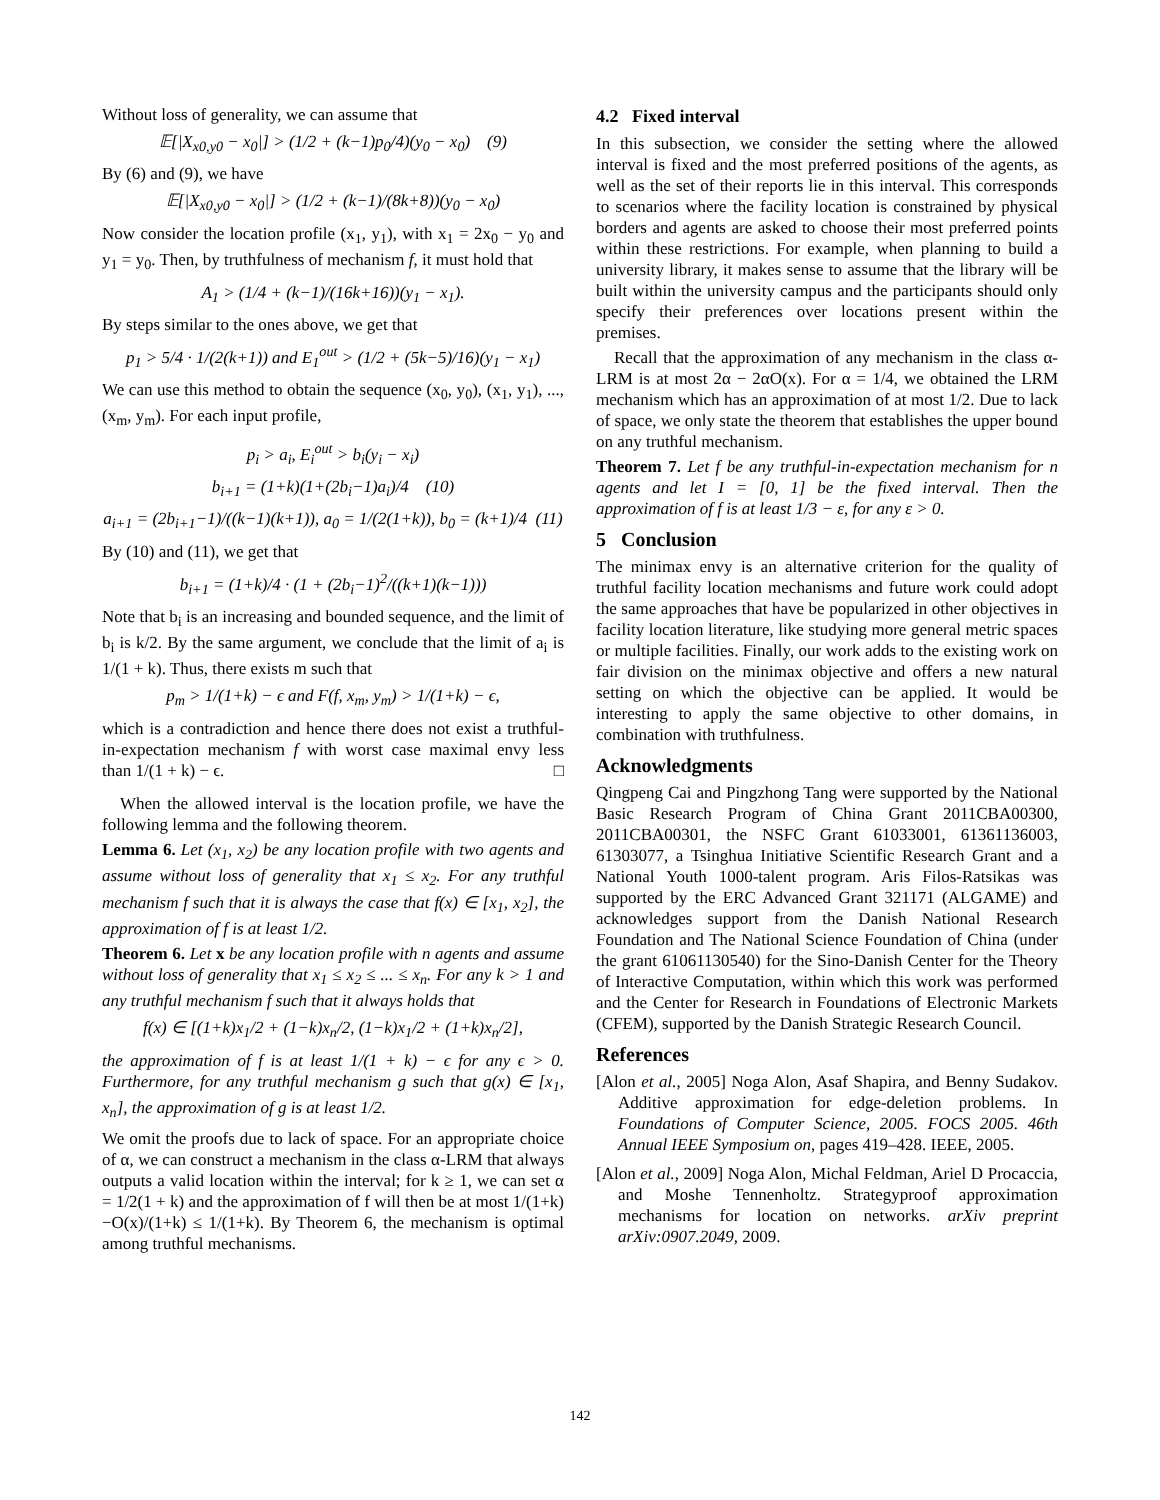Without loss of generality, we can assume that
𝔼[|X<sub>x0,y0</sub> − x<sub>0</sub>|] > (1/2 + (k−1)p<sub>0</sub>/4)(y<sub>0</sub> − x<sub>0</sub>) (9)
By (6) and (9), we have
𝔼[|X<sub>x0,y0</sub> − x<sub>0</sub>|] > (1/2 + (k−1)/(8k+8))(y<sub>0</sub> − x<sub>0</sub>)
Now consider the location profile (x<sub>1</sub>, y<sub>1</sub>), with x<sub>1</sub> = 2x<sub>0</sub> − y<sub>0</sub> and y<sub>1</sub> = y<sub>0</sub>. Then, by truthfulness of mechanism f, it must hold that
A<sub>1</sub> > (1/4 + (k−1)/(16k+16))(y<sub>1</sub> − x<sub>1</sub>).
By steps similar to the ones above, we get that
p<sub>1</sub> > 5/4 · 1/(2(k+1)) and E<sub>1</sub><sup>out</sup> > (1/2 + (5k−5)/16)(y<sub>1</sub> − x<sub>1</sub>)
We can use this method to obtain the sequence (x<sub>0</sub>, y<sub>0</sub>), (x<sub>1</sub>, y<sub>1</sub>), ..., (x<sub>m</sub>, y<sub>m</sub>). For each input profile,
p<sub>i</sub> > a<sub>i</sub>, E<sub>i</sub><sup>out</sup> > b<sub>i</sub>(y<sub>i</sub> − x<sub>i</sub>)
b<sub>i+1</sub> = (1+k)(1+(2b<sub>i</sub>−1)a<sub>i</sub>)/4 (10)
a<sub>i+1</sub> = (2b<sub>i+1</sub>−1)/((k−1)(k+1)), a<sub>0</sub> = 1/(2(1+k)), b<sub>0</sub> = (k+1)/4 (11)
By (10) and (11), we get that
b<sub>i+1</sub> = (1+k)/4 · (1 + (2b<sub>i</sub>−1)<sup>2</sup>/((k+1)(k−1)))
Note that b<sub>i</sub> is an increasing and bounded sequence, and the limit of b<sub>i</sub> is k/2. By the same argument, we conclude that the limit of a<sub>i</sub> is 1/(1 + k). Thus, there exists m such that
p<sub>m</sub> > 1/(1+k) − ϵ and F(f, x<sub>m</sub>, y<sub>m</sub>) > 1/(1+k) − ϵ,
which is a contradiction and hence there does not exist a truthful-in-expectation mechanism f with worst case maximal envy less than 1/(1 + k) − ϵ. □
When the allowed interval is the location profile, we have the following lemma and the following theorem.
Lemma 6. Let (x<sub>1</sub>, x<sub>2</sub>) be any location profile with two agents and assume without loss of generality that x<sub>1</sub> ≤ x<sub>2</sub>. For any truthful mechanism f such that it is always the case that f(x) ∈ [x<sub>1</sub>, x<sub>2</sub>], the approximation of f is at least 1/2.
Theorem 6. Let x be any location profile with n agents and assume without loss of generality that x<sub>1</sub> ≤ x<sub>2</sub> ≤ ... ≤ x<sub>n</sub>. For any k > 1 and any truthful mechanism f such that it always holds that
f(x) ∈ [(1+k)x<sub>1</sub>/2 + (1−k)x<sub>n</sub>/2, (1−k)x<sub>1</sub>/2 + (1+k)x<sub>n</sub>/2],
the approximation of f is at least 1/(1 + k) − ϵ for any ϵ > 0. Furthermore, for any truthful mechanism g such that g(x) ∈ [x<sub>1</sub>, x<sub>n</sub>], the approximation of g is at least 1/2.
We omit the proofs due to lack of space. For an appropriate choice of α, we can construct a mechanism in the class α-LRM that always outputs a valid location within the interval; for k ≥ 1, we can set α = 1/2(1 + k) and the approximation of f will then be at most 1/(1+k)−O(x)/(1+k) ≤ 1/(1+k). By Theorem 6, the mechanism is optimal among truthful mechanisms.
4.2 Fixed interval
In this subsection, we consider the setting where the allowed interval is fixed and the most preferred positions of the agents, as well as the set of their reports lie in this interval. This corresponds to scenarios where the facility location is constrained by physical borders and agents are asked to choose their most preferred points within these restrictions. For example, when planning to build a university library, it makes sense to assume that the library will be built within the university campus and the participants should only specify their preferences over locations present within the premises.
Recall that the approximation of any mechanism in the class α-LRM is at most 2α − 2αO(x). For α = 1/4, we obtained the LRM mechanism which has an approximation of at most 1/2. Due to lack of space, we only state the theorem that establishes the upper bound on any truthful mechanism.
Theorem 7. Let f be any truthful-in-expectation mechanism for n agents and let I = [0, 1] be the fixed interval. Then the approximation of f is at least 1/3 − ε, for any ε > 0.
5 Conclusion
The minimax envy is an alternative criterion for the quality of truthful facility location mechanisms and future work could adopt the same approaches that have be popularized in other objectives in facility location literature, like studying more general metric spaces or multiple facilities. Finally, our work adds to the existing work on fair division on the minimax objective and offers a new natural setting on which the objective can be applied. It would be interesting to apply the same objective to other domains, in combination with truthfulness.
Acknowledgments
Qingpeng Cai and Pingzhong Tang were supported by the National Basic Research Program of China Grant 2011CBA00300, 2011CBA00301, the NSFC Grant 61033001, 61361136003, 61303077, a Tsinghua Initiative Scientific Research Grant and a National Youth 1000-talent program. Aris Filos-Ratsikas was supported by the ERC Advanced Grant 321171 (ALGAME) and acknowledges support from the Danish National Research Foundation and The National Science Foundation of China (under the grant 61061130540) for the Sino-Danish Center for the Theory of Interactive Computation, within which this work was performed and the Center for Research in Foundations of Electronic Markets (CFEM), supported by the Danish Strategic Research Council.
References
[Alon et al., 2005] Noga Alon, Asaf Shapira, and Benny Sudakov. Additive approximation for edge-deletion problems. In Foundations of Computer Science, 2005. FOCS 2005. 46th Annual IEEE Symposium on, pages 419–428. IEEE, 2005.
[Alon et al., 2009] Noga Alon, Michal Feldman, Ariel D Procaccia, and Moshe Tennenholtz. Strategyproof approximation mechanisms for location on networks. arXiv preprint arXiv:0907.2049, 2009.
142